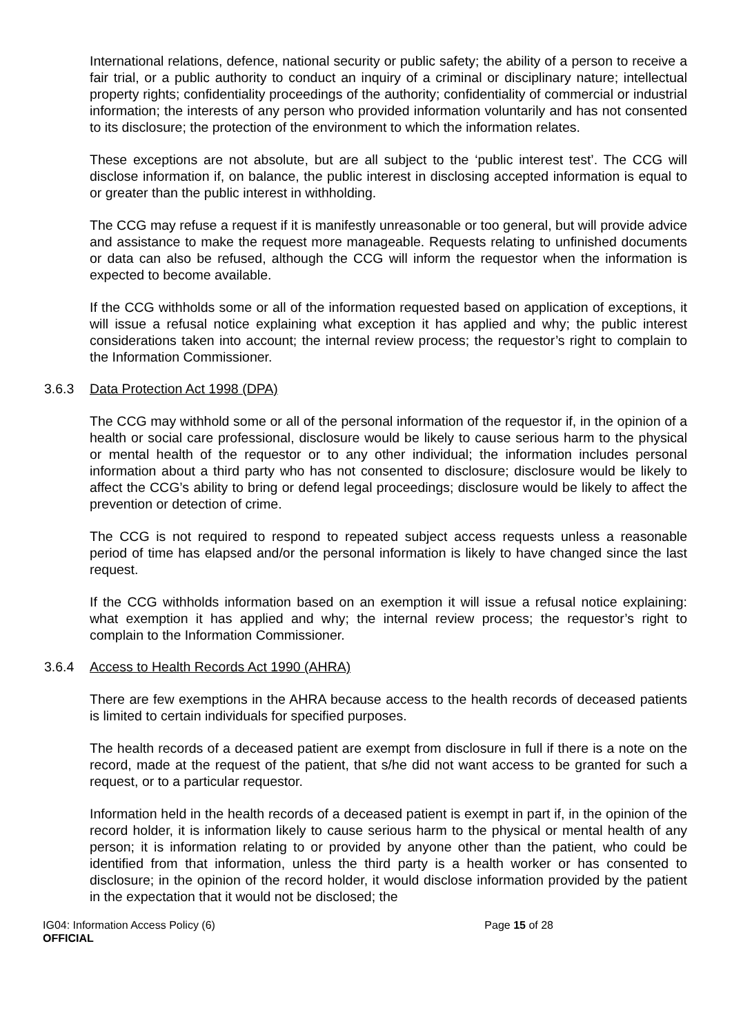International relations, defence, national security or public safety; the ability of a person to receive a fair trial, or a public authority to conduct an inquiry of a criminal or disciplinary nature; intellectual property rights; confidentiality proceedings of the authority; confidentiality of commercial or industrial information; the interests of any person who provided information voluntarily and has not consented to its disclosure; the protection of the environment to which the information relates.
These exceptions are not absolute, but are all subject to the ‘public interest test’. The CCG will disclose information if, on balance, the public interest in disclosing accepted information is equal to or greater than the public interest in withholding.
The CCG may refuse a request if it is manifestly unreasonable or too general, but will provide advice and assistance to make the request more manageable. Requests relating to unfinished documents or data can also be refused, although the CCG will inform the requestor when the information is expected to become available.
If the CCG withholds some or all of the information requested based on application of exceptions, it will issue a refusal notice explaining what exception it has applied and why; the public interest considerations taken into account; the internal review process; the requestor’s right to complain to the Information Commissioner.
3.6.3 Data Protection Act 1998 (DPA)
The CCG may withhold some or all of the personal information of the requestor if, in the opinion of a health or social care professional, disclosure would be likely to cause serious harm to the physical or mental health of the requestor or to any other individual; the information includes personal information about a third party who has not consented to disclosure; disclosure would be likely to affect the CCG’s ability to bring or defend legal proceedings; disclosure would be likely to affect the prevention or detection of crime.
The CCG is not required to respond to repeated subject access requests unless a reasonable period of time has elapsed and/or the personal information is likely to have changed since the last request.
If the CCG withholds information based on an exemption it will issue a refusal notice explaining: what exemption it has applied and why; the internal review process; the requestor’s right to complain to the Information Commissioner.
3.6.4 Access to Health Records Act 1990 (AHRA)
There are few exemptions in the AHRA because access to the health records of deceased patients is limited to certain individuals for specified purposes.
The health records of a deceased patient are exempt from disclosure in full if there is a note on the record, made at the request of the patient, that s/he did not want access to be granted for such a request, or to a particular requestor.
Information held in the health records of a deceased patient is exempt in part if, in the opinion of the record holder, it is information likely to cause serious harm to the physical or mental health of any person; it is information relating to or provided by anyone other than the patient, who could be identified from that information, unless the third party is a health worker or has consented to disclosure; in the opinion of the record holder, it would disclose information provided by the patient in the expectation that it would not be disclosed; the
IG04: Information Access Policy (6)
OFFICIAL
Page 15 of 28